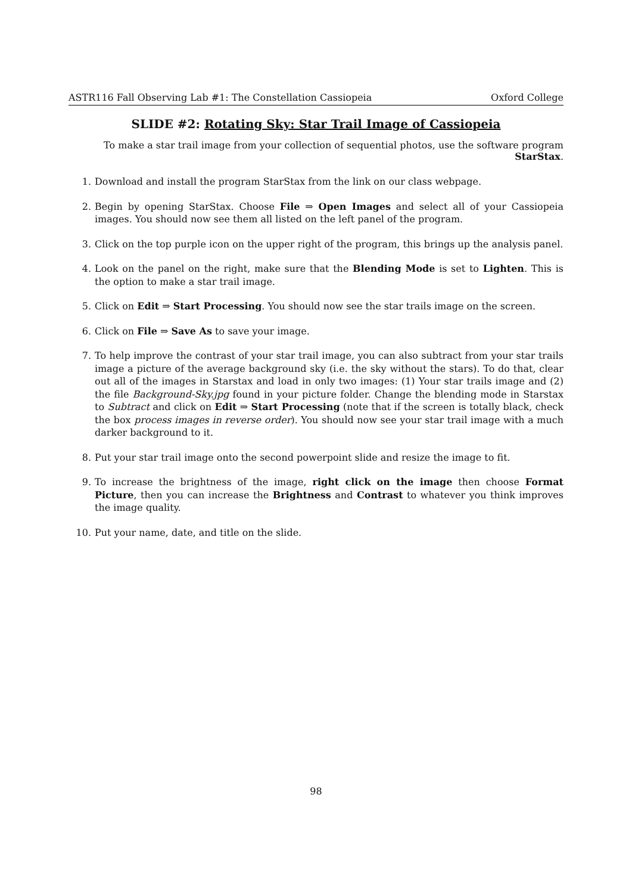ASTR116 Fall Observing Lab #1: The Constellation Cassiopeia Oxford College
SLIDE #2: Rotating Sky: Star Trail Image of Cassiopeia
To make a star trail image from your collection of sequential photos, use the software program StarStax.
1. Download and install the program StarStax from the link on our class webpage.
2. Begin by opening StarStax. Choose File ⇒ Open Images and select all of your Cassiopeia images. You should now see them all listed on the left panel of the program.
3. Click on the top purple icon on the upper right of the program, this brings up the analysis panel.
4. Look on the panel on the right, make sure that the Blending Mode is set to Lighten. This is the option to make a star trail image.
5. Click on Edit ⇒ Start Processing. You should now see the star trails image on the screen.
6. Click on File ⇒ Save As to save your image.
7. To help improve the contrast of your star trail image, you can also subtract from your star trails image a picture of the average background sky (i.e. the sky without the stars). To do that, clear out all of the images in Starstax and load in only two images: (1) Your star trails image and (2) the file Background-Sky.jpg found in your picture folder. Change the blending mode in Starstax to Subtract and click on Edit ⇒ Start Processing (note that if the screen is totally black, check the box process images in reverse order). You should now see your star trail image with a much darker background to it.
8. Put your star trail image onto the second powerpoint slide and resize the image to fit.
9. To increase the brightness of the image, right click on the image then choose Format Picture, then you can increase the Brightness and Contrast to whatever you think improves the image quality.
10. Put your name, date, and title on the slide.
98